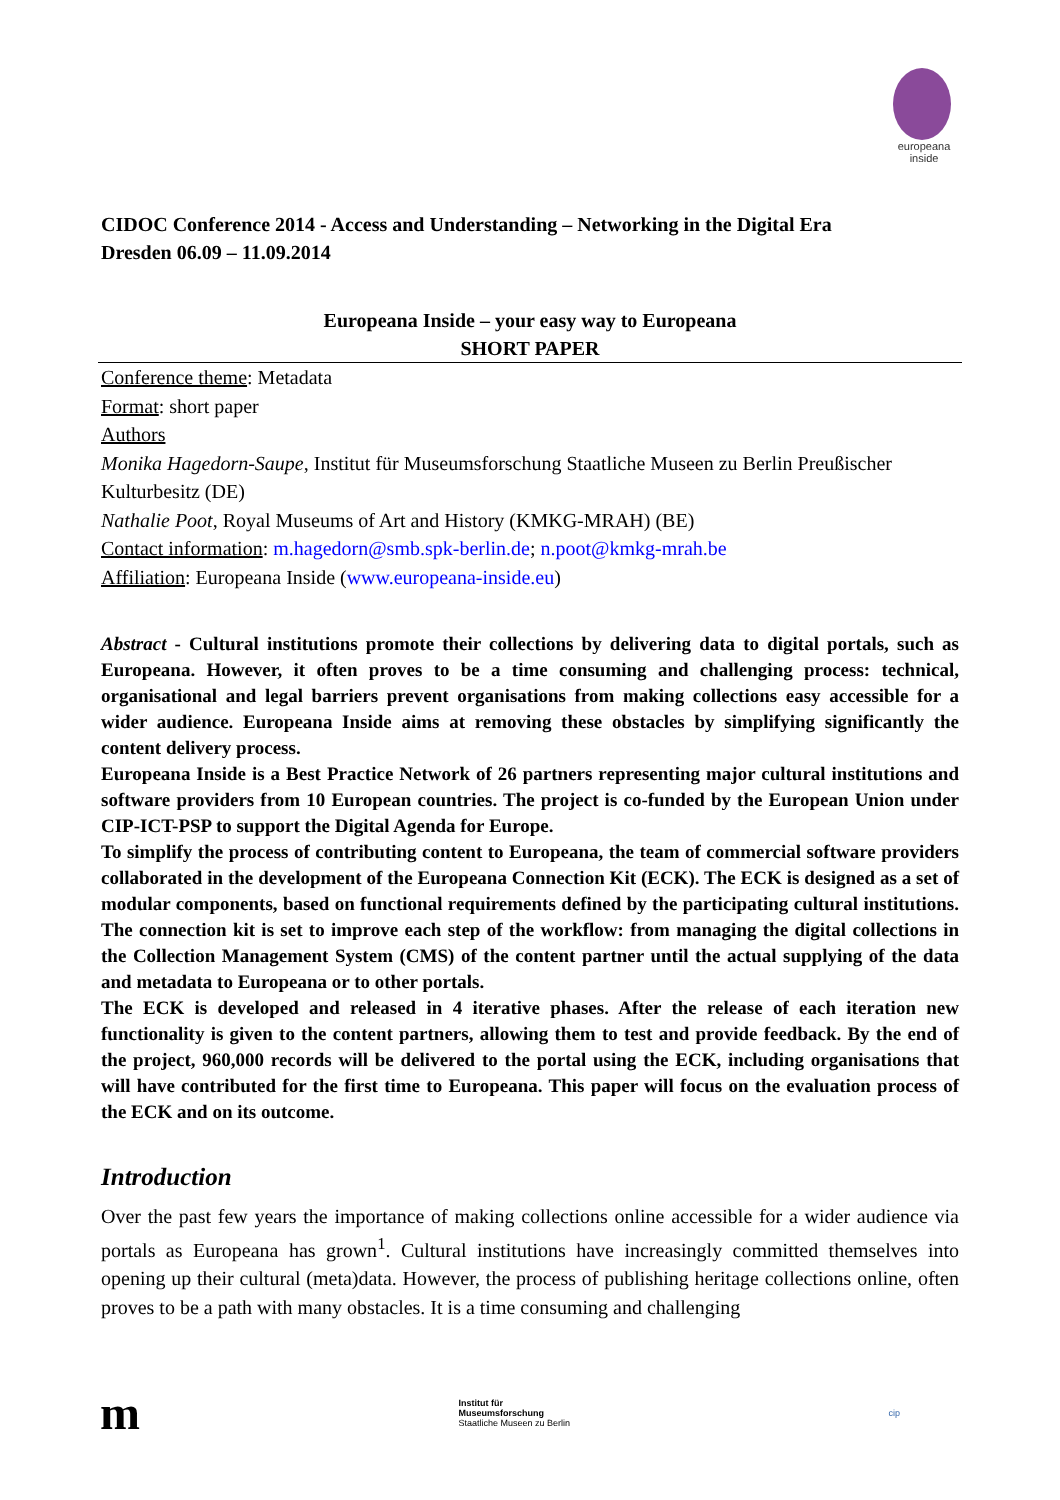europeana
inside
CIDOC Conference 2014 - Access and Understanding – Networking in the Digital Era
Dresden 06.09 – 11.09.2014
Europeana Inside – your easy way to Europeana
SHORT PAPER
Conference theme: Metadata
Format: short paper
Authors
Monika Hagedorn-Saupe, Institut für Museumsforschung Staatliche Museen zu Berlin Preußischer Kulturbesitz (DE)
Nathalie Poot, Royal Museums of Art and History (KMKG-MRAH) (BE)
Contact information: m.hagedorn@smb.spk-berlin.de; n.poot@kmkg-mrah.be
Affiliation: Europeana Inside (www.europeana-inside.eu)
Abstract - Cultural institutions promote their collections by delivering data to digital portals, such as Europeana. However, it often proves to be a time consuming and challenging process: technical, organisational and legal barriers prevent organisations from making collections easy accessible for a wider audience. Europeana Inside aims at removing these obstacles by simplifying significantly the content delivery process.
Europeana Inside is a Best Practice Network of 26 partners representing major cultural institutions and software providers from 10 European countries. The project is co-funded by the European Union under CIP-ICT-PSP to support the Digital Agenda for Europe.
To simplify the process of contributing content to Europeana, the team of commercial software providers collaborated in the development of the Europeana Connection Kit (ECK). The ECK is designed as a set of modular components, based on functional requirements defined by the participating cultural institutions. The connection kit is set to improve each step of the workflow: from managing the digital collections in the Collection Management System (CMS) of the content partner until the actual supplying of the data and metadata to Europeana or to other portals.
The ECK is developed and released in 4 iterative phases. After the release of each iteration new functionality is given to the content partners, allowing them to test and provide feedback. By the end of the project, 960,000 records will be delivered to the portal using the ECK, including organisations that will have contributed for the first time to Europeana. This paper will focus on the evaluation process of the ECK and on its outcome.
Introduction
Over the past few years the importance of making collections online accessible for a wider audience via portals as Europeana has grown<sup>1</sup>. Cultural institutions have increasingly committed themselves into opening up their cultural (meta)data. However, the process of publishing heritage collections online, often proves to be a path with many obstacles. It is a time consuming and challenging
m
Institut für
Museumsforschung
Staatliche Museen zu Berlin
cip